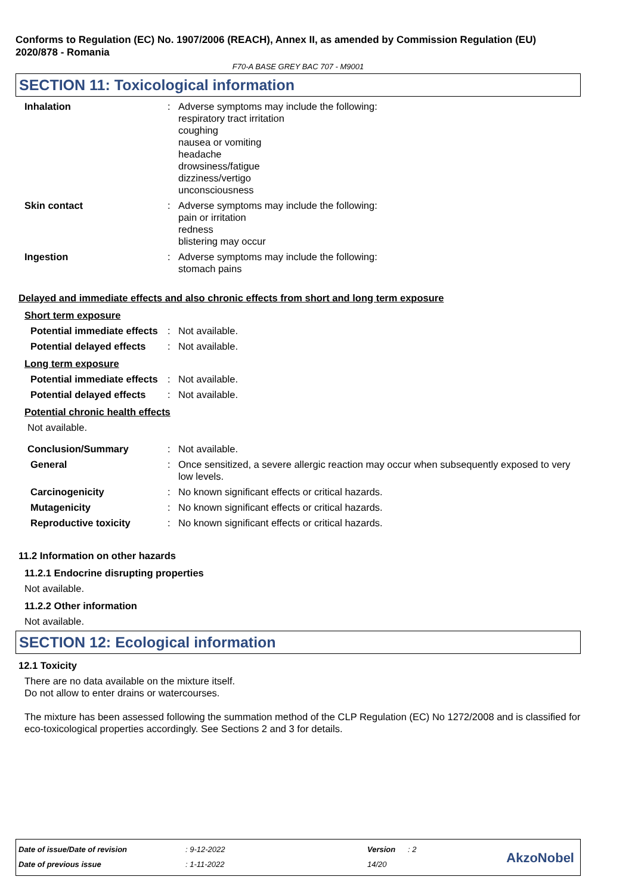Conforms to Regulation (EC) No. 1907/2006 (REACH), Annex II, as amended by Commission Regulation (EU) 2020/878 - Romania
F70-A BASE GREY BAC 707 - M9001
SECTION 11: Toxicological information
Inhalation : Adverse symptoms may include the following:
respiratory tract irritation
coughing
nausea or vomiting
headache
drowsiness/fatigue
dizziness/vertigo
unconsciousness
Skin contact : Adverse symptoms may include the following:
pain or irritation
redness
blistering may occur
Ingestion : Adverse symptoms may include the following:
stomach pains
Delayed and immediate effects and also chronic effects from short and long term exposure
Short term exposure
Potential immediate effects
: Not available.
Potential delayed effects
: Not available.
Long term exposure
Potential immediate effects
: Not available.
Potential delayed effects
: Not available.
Potential chronic health effects
Not available.
Conclusion/Summary : Not available.
General : Once sensitized, a severe allergic reaction may occur when subsequently exposed to very low levels.
Carcinogenicity : No known significant effects or critical hazards.
Mutagenicity : No known significant effects or critical hazards.
Reproductive toxicity : No known significant effects or critical hazards.
11.2 Information on other hazards
11.2.1 Endocrine disrupting properties
Not available.
11.2.2 Other information
Not available.
SECTION 12: Ecological information
12.1 Toxicity
There are no data available on the mixture itself.
Do not allow to enter drains or watercourses.
The mixture has been assessed following the summation method of the CLP Regulation (EC) No 1272/2008 and is classified for eco-toxicological properties accordingly. See Sections 2 and 3 for details.
| Date of issue/Date of revision | : 9-12-2022 | Version | : 2 |
| Date of previous issue | : 1-11-2022 | 14/20 | |
AkzoNobel